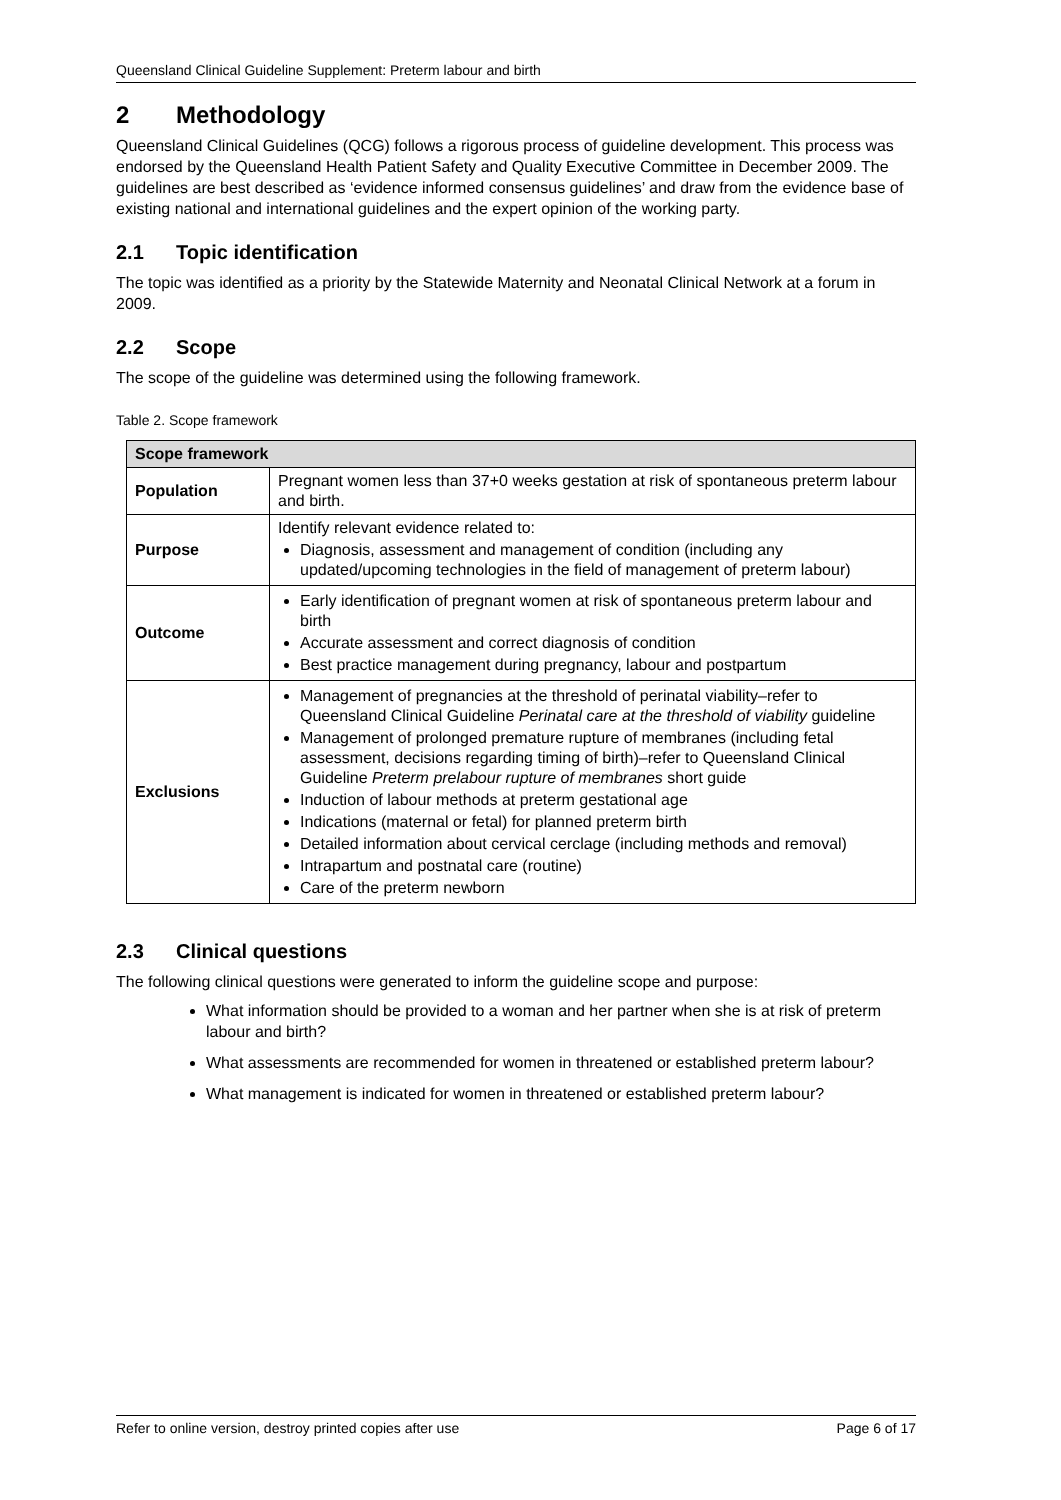Queensland Clinical Guideline Supplement: Preterm labour and birth
2 Methodology
Queensland Clinical Guidelines (QCG) follows a rigorous process of guideline development. This process was endorsed by the Queensland Health Patient Safety and Quality Executive Committee in December 2009. The guidelines are best described as ‘evidence informed consensus guidelines’ and draw from the evidence base of existing national and international guidelines and the expert opinion of the working party.
2.1 Topic identification
The topic was identified as a priority by the Statewide Maternity and Neonatal Clinical Network at a forum in 2009.
2.2 Scope
The scope of the guideline was determined using the following framework.
Table 2. Scope framework
| Scope framework | |
| --- | --- |
| Population | Pregnant women less than 37+0 weeks gestation at risk of spontaneous preterm labour and birth. |
| Purpose | Identify relevant evidence related to: Diagnosis, assessment and management of condition (including any updated/upcoming technologies in the field of management of preterm labour) |
| Outcome | Early identification of pregnant women at risk of spontaneous preterm labour and birth Accurate assessment and correct diagnosis of condition Best practice management during pregnancy, labour and postpartum |
| Exclusions | Management of pregnancies at the threshold of perinatal viability–refer to Queensland Clinical Guideline Perinatal care at the threshold of viability guideline Management of prolonged premature rupture of membranes (including fetal assessment, decisions regarding timing of birth)–refer to Queensland Clinical Guideline Preterm prelabour rupture of membranes short guide Induction of labour methods at preterm gestational age Indications (maternal or fetal) for planned preterm birth Detailed information about cervical cerclage (including methods and removal) Intrapartum and postnatal care (routine) Care of the preterm newborn |
2.3 Clinical questions
The following clinical questions were generated to inform the guideline scope and purpose:
What information should be provided to a woman and her partner when she is at risk of preterm labour and birth?
What assessments are recommended for women in threatened or established preterm labour?
What management is indicated for women in threatened or established preterm labour?
Refer to online version, destroy printed copies after use Page 6 of 17